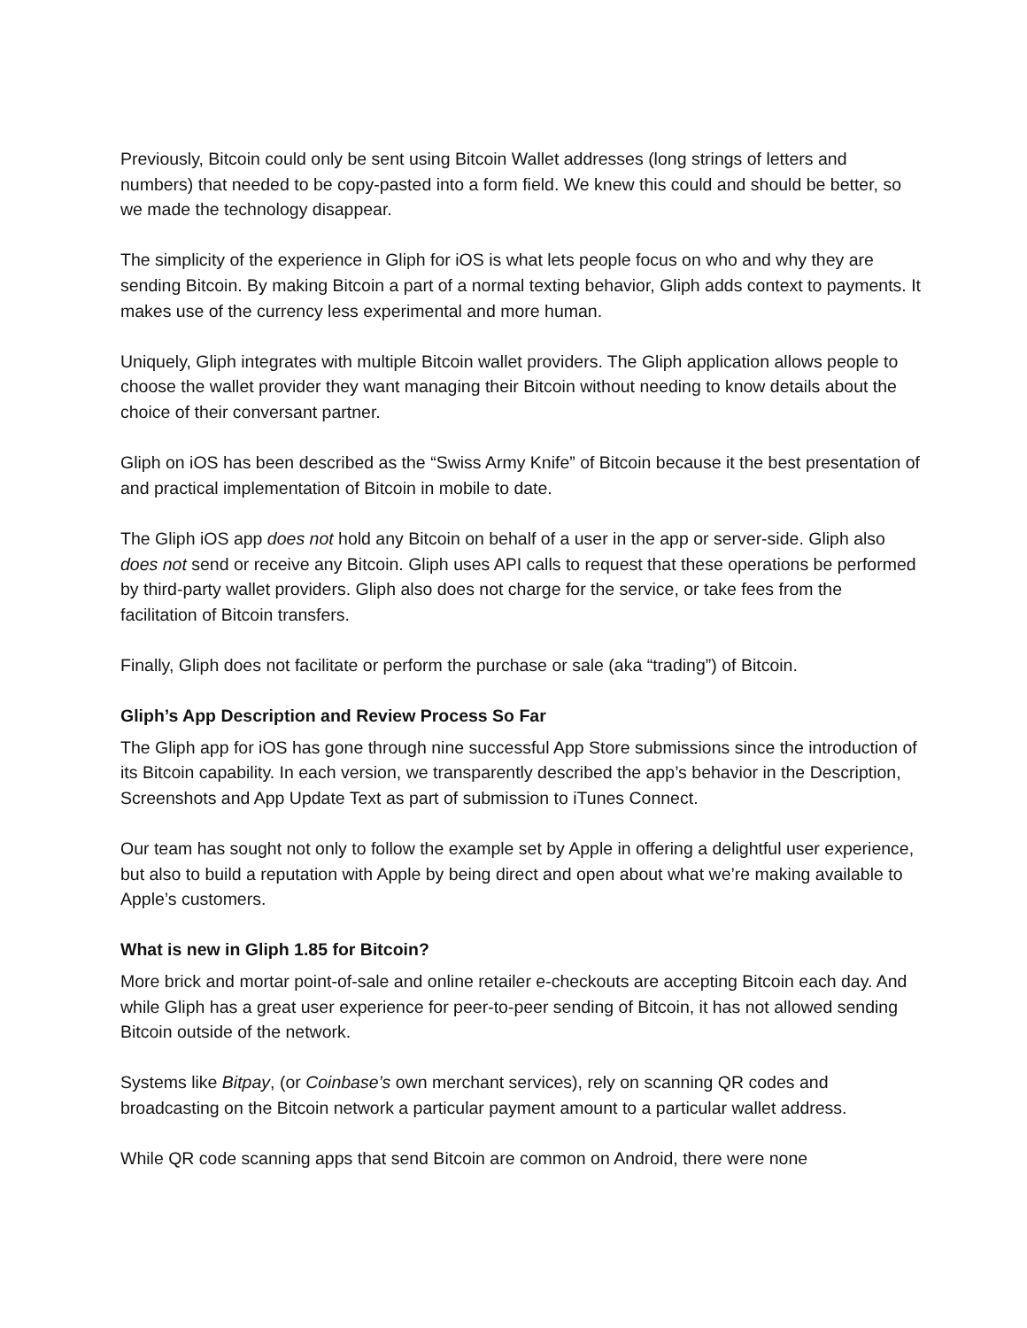Previously, Bitcoin could only be sent using Bitcoin Wallet addresses (long strings of letters and numbers) that needed to be copy-pasted into a form field. We knew this could and should be better, so we made the technology disappear.
The simplicity of the experience in Gliph for iOS is what lets people focus on who and why they are sending Bitcoin. By making Bitcoin a part of a normal texting behavior, Gliph adds context to payments. It makes use of the currency less experimental and more human.
Uniquely, Gliph integrates with multiple Bitcoin wallet providers. The Gliph application allows people to choose the wallet provider they want managing their Bitcoin without needing to know details about the choice of their conversant partner.
Gliph on iOS has been described as the “Swiss Army Knife” of Bitcoin because it the best presentation of and practical implementation of Bitcoin in mobile to date.
The Gliph iOS app does not hold any Bitcoin on behalf of a user in the app or server-side. Gliph also does not send or receive any Bitcoin. Gliph uses API calls to request that these operations be performed by third-party wallet providers. Gliph also does not charge for the service, or take fees from the facilitation of Bitcoin transfers.
Finally, Gliph does not facilitate or perform the purchase or sale (aka “trading”) of Bitcoin.
Gliph’s App Description and Review Process So Far
The Gliph app for iOS has gone through nine successful App Store submissions since the introduction of its Bitcoin capability. In each version, we transparently described the app’s behavior in the Description, Screenshots and App Update Text as part of submission to iTunes Connect.
Our team has sought not only to follow the example set by Apple in offering a delightful user experience, but also to build a reputation with Apple by being direct and open about what we’re making available to Apple’s customers.
What is new in Gliph 1.85 for Bitcoin?
More brick and mortar point-of-sale and online retailer e-checkouts are accepting Bitcoin each day. And while Gliph has a great user experience for peer-to-peer sending of Bitcoin, it has not allowed sending Bitcoin outside of the network.
Systems like Bitpay, (or Coinbase’s own merchant services), rely on scanning QR codes and broadcasting on the Bitcoin network a particular payment amount to a particular wallet address.
While QR code scanning apps that send Bitcoin are common on Android, there were none